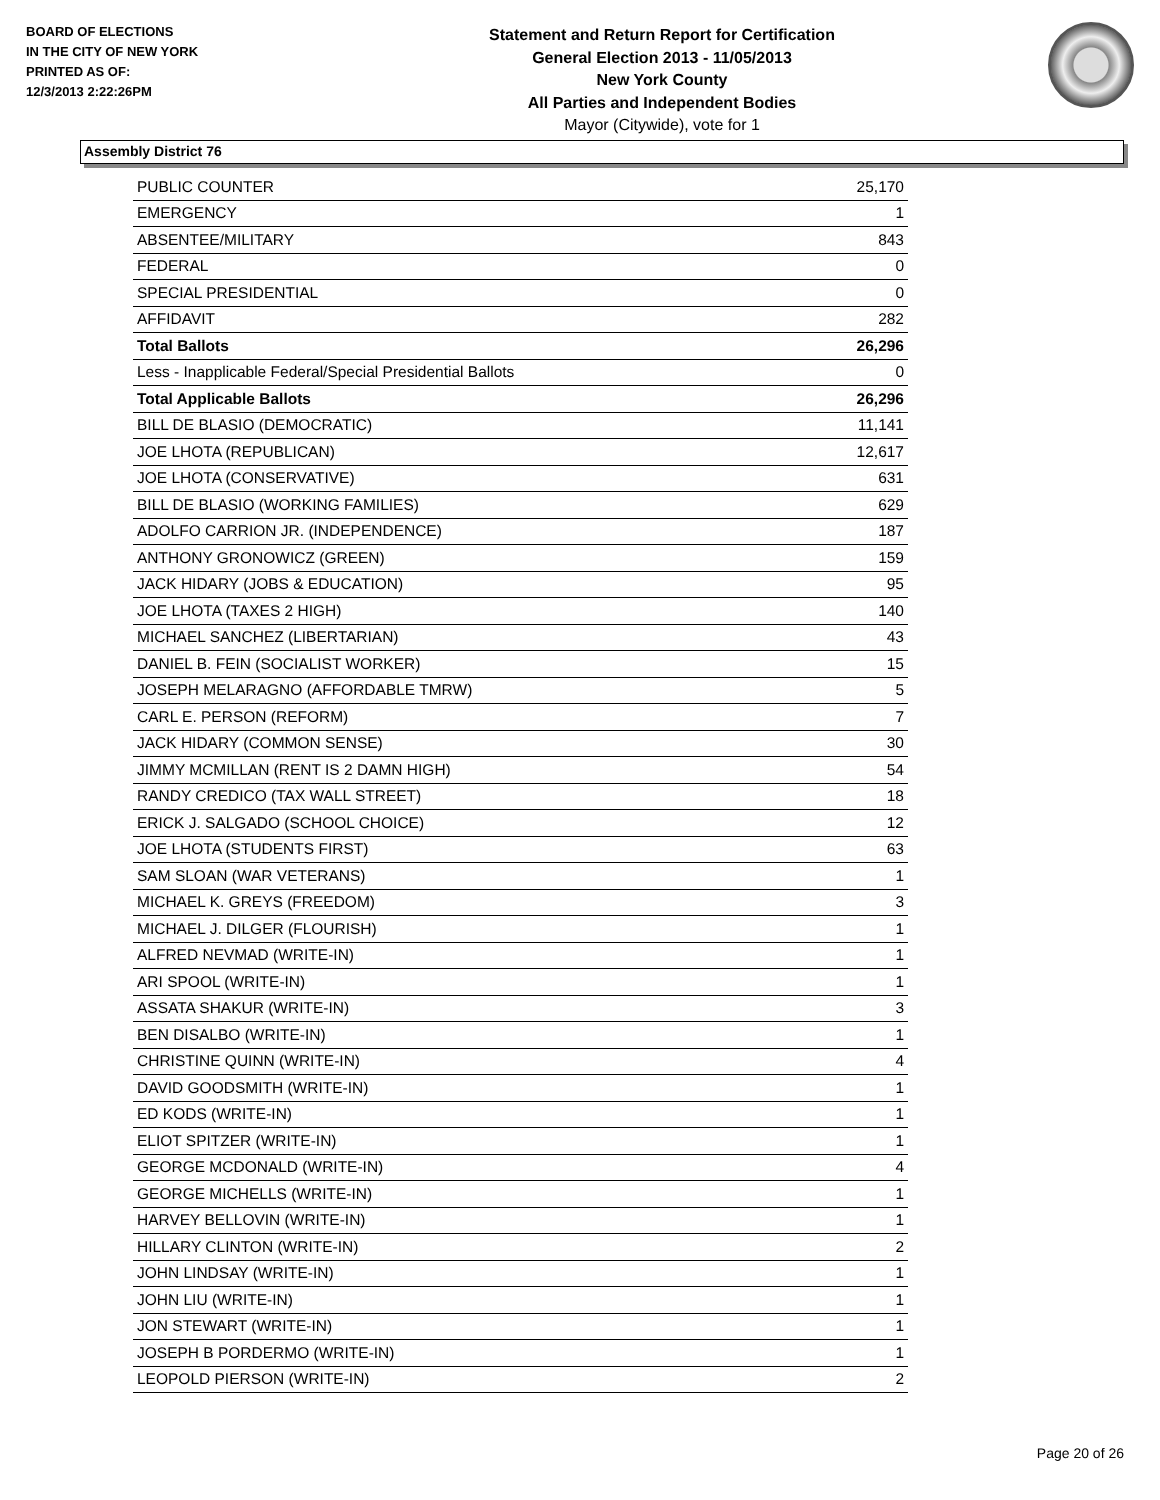BOARD OF ELECTIONS
IN THE CITY OF NEW YORK
PRINTED AS OF:
12/3/2013 2:22:26PM
Statement and Return Report for Certification
General Election 2013 - 11/05/2013
New York County
All Parties and Independent Bodies
Mayor (Citywide), vote for 1
Assembly District 76
| PUBLIC COUNTER | 25,170 |
| EMERGENCY | 1 |
| ABSENTEE/MILITARY | 843 |
| FEDERAL | 0 |
| SPECIAL PRESIDENTIAL | 0 |
| AFFIDAVIT | 282 |
| Total Ballots | 26,296 |
| Less - Inapplicable Federal/Special Presidential Ballots | 0 |
| Total Applicable Ballots | 26,296 |
| BILL DE BLASIO (DEMOCRATIC) | 11,141 |
| JOE LHOTA (REPUBLICAN) | 12,617 |
| JOE LHOTA (CONSERVATIVE) | 631 |
| BILL DE BLASIO (WORKING FAMILIES) | 629 |
| ADOLFO CARRION JR. (INDEPENDENCE) | 187 |
| ANTHONY GRONOWICZ (GREEN) | 159 |
| JACK HIDARY (JOBS & EDUCATION) | 95 |
| JOE LHOTA (TAXES 2 HIGH) | 140 |
| MICHAEL SANCHEZ (LIBERTARIAN) | 43 |
| DANIEL B. FEIN (SOCIALIST WORKER) | 15 |
| JOSEPH MELARAGNO (AFFORDABLE TMRW) | 5 |
| CARL E. PERSON (REFORM) | 7 |
| JACK HIDARY (COMMON SENSE) | 30 |
| JIMMY MCMILLAN (RENT IS 2 DAMN HIGH) | 54 |
| RANDY CREDICO (TAX WALL STREET) | 18 |
| ERICK J. SALGADO (SCHOOL CHOICE) | 12 |
| JOE LHOTA (STUDENTS FIRST) | 63 |
| SAM SLOAN (WAR VETERANS) | 1 |
| MICHAEL K. GREYS (FREEDOM) | 3 |
| MICHAEL J. DILGER (FLOURISH) | 1 |
| ALFRED NEVMAD (WRITE-IN) | 1 |
| ARI SPOOL (WRITE-IN) | 1 |
| ASSATA SHAKUR (WRITE-IN) | 3 |
| BEN DISALBO (WRITE-IN) | 1 |
| CHRISTINE QUINN (WRITE-IN) | 4 |
| DAVID GOODSMITH (WRITE-IN) | 1 |
| ED KODS (WRITE-IN) | 1 |
| ELIOT SPITZER (WRITE-IN) | 1 |
| GEORGE MCDONALD (WRITE-IN) | 4 |
| GEORGE MICHELLS (WRITE-IN) | 1 |
| HARVEY BELLOVIN (WRITE-IN) | 1 |
| HILLARY CLINTON (WRITE-IN) | 2 |
| JOHN LINDSAY (WRITE-IN) | 1 |
| JOHN LIU (WRITE-IN) | 1 |
| JON STEWART (WRITE-IN) | 1 |
| JOSEPH B PORDERMO (WRITE-IN) | 1 |
| LEOPOLD PIERSON (WRITE-IN) | 2 |
Page 20 of 26